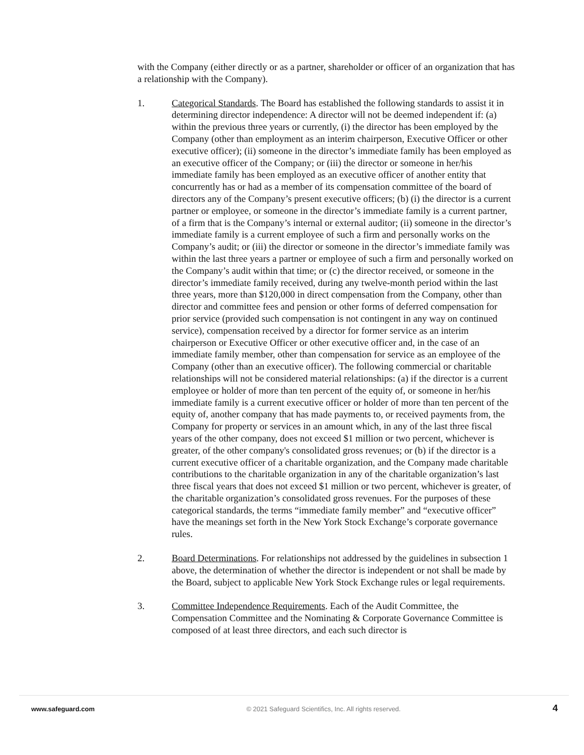with the Company (either directly or as a partner, shareholder or officer of an organization that has a relationship with the Company).
1. Categorical Standards. The Board has established the following standards to assist it in determining director independence: A director will not be deemed independent if: (a) within the previous three years or currently, (i) the director has been employed by the Company (other than employment as an interim chairperson, Executive Officer or other executive officer); (ii) someone in the director’s immediate family has been employed as an executive officer of the Company; or (iii) the director or someone in her/his immediate family has been employed as an executive officer of another entity that concurrently has or had as a member of its compensation committee of the board of directors any of the Company’s present executive officers; (b) (i) the director is a current partner or employee, or someone in the director’s immediate family is a current partner, of a firm that is the Company’s internal or external auditor; (ii) someone in the director’s immediate family is a current employee of such a firm and personally works on the Company’s audit; or (iii) the director or someone in the director’s immediate family was within the last three years a partner or employee of such a firm and personally worked on the Company’s audit within that time; or (c) the director received, or someone in the director’s immediate family received, during any twelve-month period within the last three years, more than $120,000 in direct compensation from the Company, other than director and committee fees and pension or other forms of deferred compensation for prior service (provided such compensation is not contingent in any way on continued service), compensation received by a director for former service as an interim chairperson or Executive Officer or other executive officer and, in the case of an immediate family member, other than compensation for service as an employee of the Company (other than an executive officer). The following commercial or charitable relationships will not be considered material relationships: (a) if the director is a current employee or holder of more than ten percent of the equity of, or someone in her/his immediate family is a current executive officer or holder of more than ten percent of the equity of, another company that has made payments to, or received payments from, the Company for property or services in an amount which, in any of the last three fiscal years of the other company, does not exceed $1 million or two percent, whichever is greater, of the other company's consolidated gross revenues; or (b) if the director is a current executive officer of a charitable organization, and the Company made charitable contributions to the charitable organization in any of the charitable organization’s last three fiscal years that does not exceed $1 million or two percent, whichever is greater, of the charitable organization’s consolidated gross revenues. For the purposes of these categorical standards, the terms “immediate family member” and “executive officer” have the meanings set forth in the New York Stock Exchange’s corporate governance rules.
2. Board Determinations. For relationships not addressed by the guidelines in subsection 1 above, the determination of whether the director is independent or not shall be made by the Board, subject to applicable New York Stock Exchange rules or legal requirements.
3. Committee Independence Requirements. Each of the Audit Committee, the Compensation Committee and the Nominating & Corporate Governance Committee is composed of at least three directors, and each such director is
www.safeguard.com © 2021 Safeguard Scientifics, Inc. All rights reserved. 4